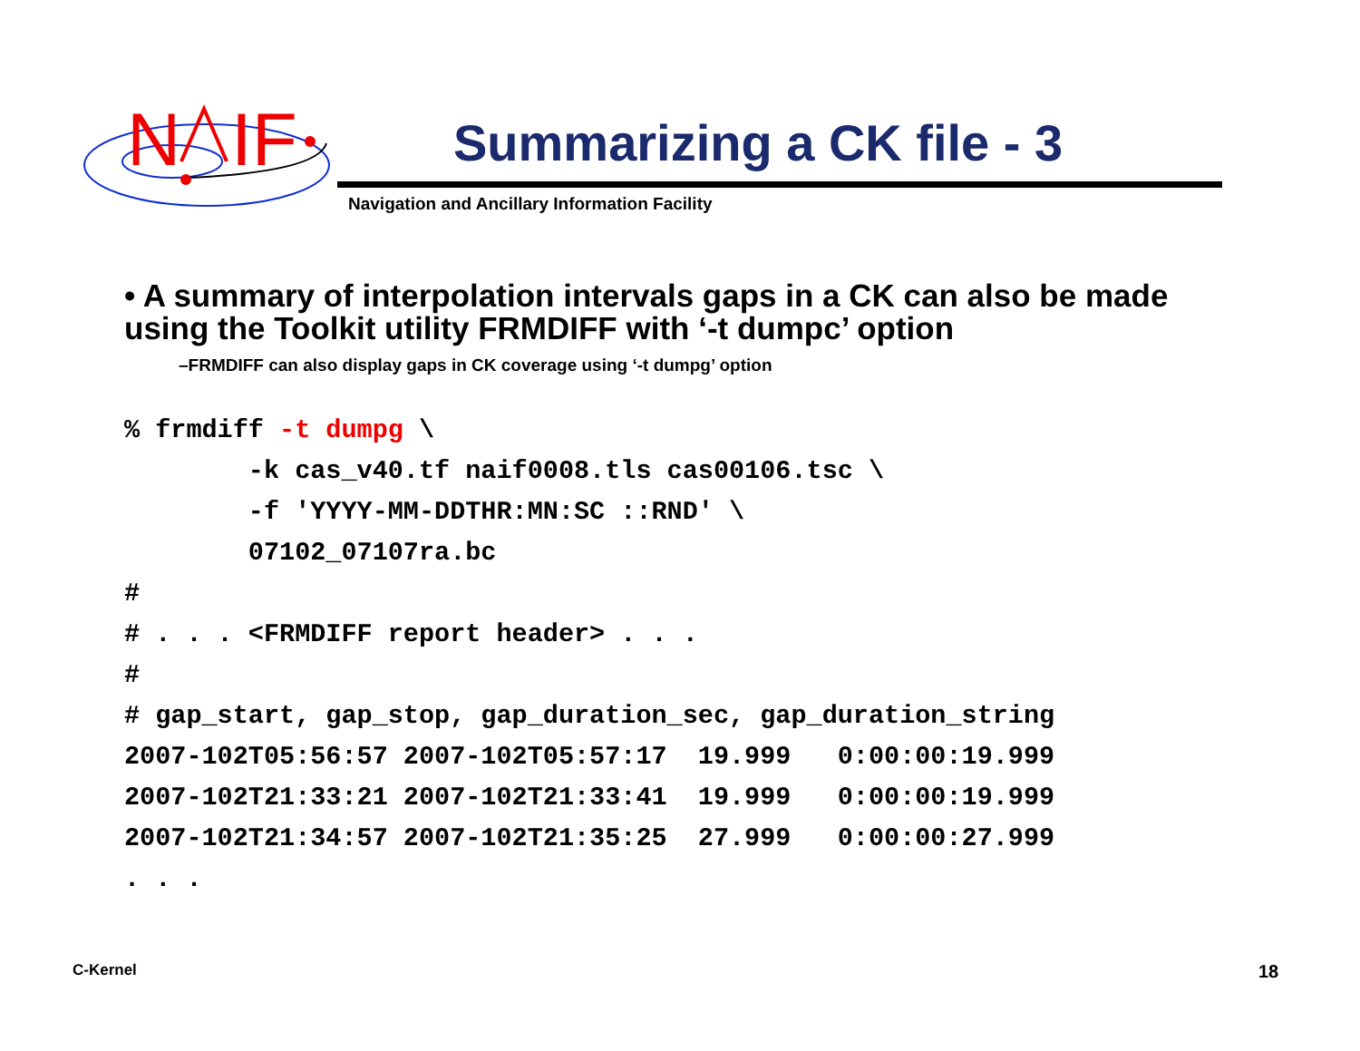N
IF
Summarizing a CK file - 3
Navigation and Ancillary Information Facility
• A summary of interpolation intervals gaps in a CK can also be made using the Toolkit utility FRMDIFF with ‘-t dumpc’ option
–FRMDIFF can also display gaps in CK coverage using ‘-t dumpg’ option
% frmdiff -t dumpg \
        -k cas_v40.tf naif0008.tls cas00106.tsc \
        -f 'YYYY-MM-DDTHR:MN:SC ::RND' \
        07102_07107ra.bc
#
# . . . <FRMDIFF report header> . . .
#
# gap_start, gap_stop, gap_duration_sec, gap_duration_string
2007-102T05:56:57 2007-102T05:57:17  19.999   0:00:00:19.999
2007-102T21:33:21 2007-102T21:33:41  19.999   0:00:00:19.999
2007-102T21:34:57 2007-102T21:35:25  27.999   0:00:00:27.999
. . .
C-Kernel 18